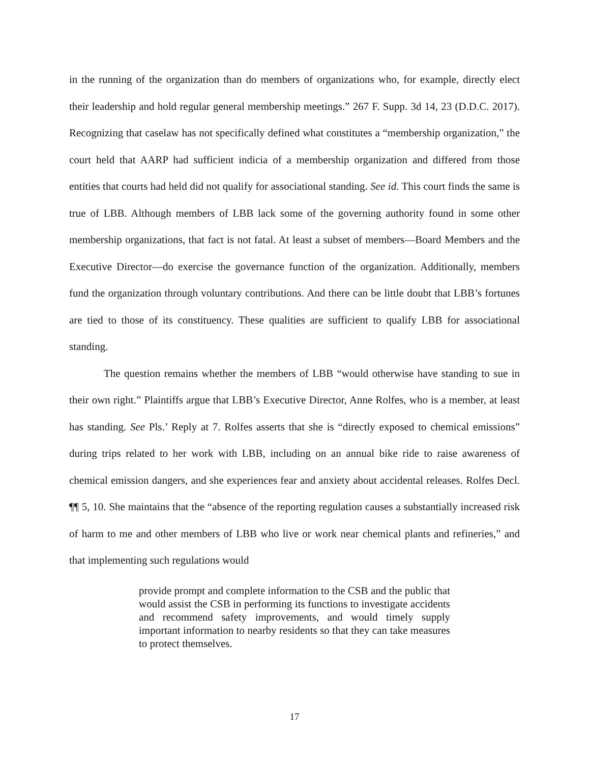in the running of the organization than do members of organizations who, for example, directly elect their leadership and hold regular general membership meetings.” 267 F. Supp. 3d 14, 23 (D.D.C. 2017). Recognizing that caselaw has not specifically defined what constitutes a “membership organization,” the court held that AARP had sufficient indicia of a membership organization and differed from those entities that courts had held did not qualify for associational standing. See id. This court finds the same is true of LBB. Although members of LBB lack some of the governing authority found in some other membership organizations, that fact is not fatal. At least a subset of members—Board Members and the Executive Director—do exercise the governance function of the organization. Additionally, members fund the organization through voluntary contributions. And there can be little doubt that LBB’s fortunes are tied to those of its constituency. These qualities are sufficient to qualify LBB for associational standing.
The question remains whether the members of LBB “would otherwise have standing to sue in their own right.” Plaintiffs argue that LBB’s Executive Director, Anne Rolfes, who is a member, at least has standing. See Pls.’ Reply at 7. Rolfes asserts that she is “directly exposed to chemical emissions” during trips related to her work with LBB, including on an annual bike ride to raise awareness of chemical emission dangers, and she experiences fear and anxiety about accidental releases. Rolfes Decl. ¶¶ 5, 10. She maintains that the “absence of the reporting regulation causes a substantially increased risk of harm to me and other members of LBB who live or work near chemical plants and refineries,” and that implementing such regulations would
provide prompt and complete information to the CSB and the public that would assist the CSB in performing its functions to investigate accidents and recommend safety improvements, and would timely supply important information to nearby residents so that they can take measures to protect themselves.
17